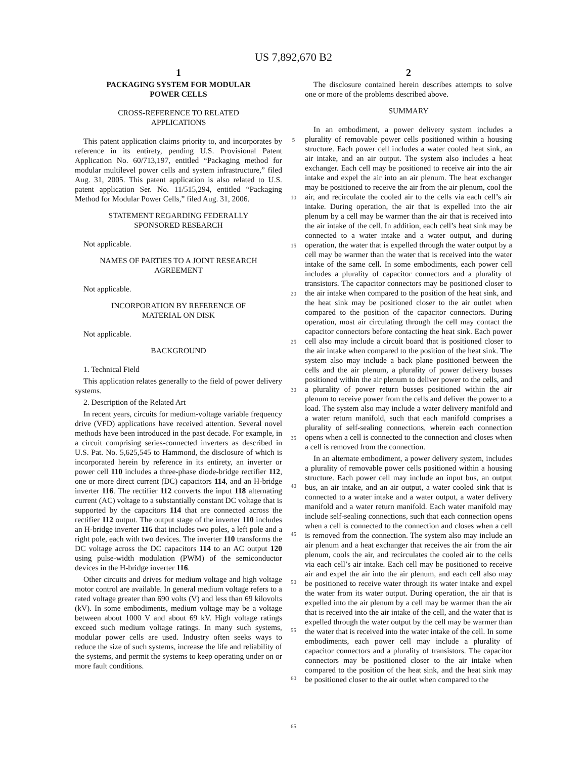US 7,892,670 B2
1
PACKAGING SYSTEM FOR MODULAR
POWER CELLS
CROSS-REFERENCE TO RELATED
APPLICATIONS
This patent application claims priority to, and incorporates by reference in its entirety, pending U.S. Provisional Patent Application No. 60/713,197, entitled “Packaging method for modular multilevel power cells and system infrastructure,” filed Aug. 31, 2005. This patent application is also related to U.S. patent application Ser. No. 11/515,294, entitled “Packaging Method for Modular Power Cells,” filed Aug. 31, 2006.
STATEMENT REGARDING FEDERALLY
SPONSORED RESEARCH
Not applicable.
NAMES OF PARTIES TO A JOINT RESEARCH
AGREEMENT
Not applicable.
INCORPORATION BY REFERENCE OF
MATERIAL ON DISK
Not applicable.
BACKGROUND
1. Technical Field
This application relates generally to the field of power delivery systems.
2. Description of the Related Art
In recent years, circuits for medium-voltage variable frequency drive (VFD) applications have received attention. Several novel methods have been introduced in the past decade. For example, in a circuit comprising series-connected inverters as described in U.S. Pat. No. 5,625,545 to Hammond, the disclosure of which is incorporated herein by reference in its entirety, an inverter or power cell 110 includes a three-phase diode-bridge rectifier 112, one or more direct current (DC) capacitors 114, and an H-bridge inverter 116. The rectifier 112 converts the input 118 alternating current (AC) voltage to a substantially constant DC voltage that is supported by the capacitors 114 that are connected across the rectifier 112 output. The output stage of the inverter 110 includes an H-bridge inverter 116 that includes two poles, a left pole and a right pole, each with two devices. The inverter 110 transforms the DC voltage across the DC capacitors 114 to an AC output 120 using pulse-width modulation (PWM) of the semiconductor devices in the H-bridge inverter 116.
Other circuits and drives for medium voltage and high voltage motor control are available. In general medium voltage refers to a rated voltage greater than 690 volts (V) and less than 69 kilovolts (kV). In some embodiments, medium voltage may be a voltage between about 1000 V and about 69 kV. High voltage ratings exceed such medium voltage ratings. In many such systems, modular power cells are used. Industry often seeks ways to reduce the size of such systems, increase the life and reliability of the systems, and permit the systems to keep operating under on or more fault conditions.
5
10
15
20
25
30
35
40
45
50
55
60
65
2
The disclosure contained herein describes attempts to solve one or more of the problems described above.
SUMMARY
In an embodiment, a power delivery system includes a plurality of removable power cells positioned within a housing structure. Each power cell includes a water cooled heat sink, an air intake, and an air output. The system also includes a heat exchanger. Each cell may be positioned to receive air into the air intake and expel the air into an air plenum. The heat exchanger may be positioned to receive the air from the air plenum, cool the air, and recirculate the cooled air to the cells via each cell’s air intake. During operation, the air that is expelled into the air plenum by a cell may be warmer than the air that is received into the air intake of the cell. In addition, each cell’s heat sink may be connected to a water intake and a water output, and during operation, the water that is expelled through the water output by a cell may be warmer than the water that is received into the water intake of the same cell. In some embodiments, each power cell includes a plurality of capacitor connectors and a plurality of transistors. The capacitor connectors may be positioned closer to the air intake when compared to the position of the heat sink, and the heat sink may be positioned closer to the air outlet when compared to the position of the capacitor connectors. During operation, most air circulating through the cell may contact the capacitor connectors before contacting the heat sink. Each power cell also may include a circuit board that is positioned closer to the air intake when compared to the position of the heat sink. The system also may include a back plane positioned between the cells and the air plenum, a plurality of power delivery busses positioned within the air plenum to deliver power to the cells, and a plurality of power return busses positioned within the air plenum to receive power from the cells and deliver the power to a load. The system also may include a water delivery manifold and a water return manifold, such that each manifold comprises a plurality of self-sealing connections, wherein each connection opens when a cell is connected to the connection and closes when a cell is removed from the connection.
In an alternate embodiment, a power delivery system, includes a plurality of removable power cells positioned within a housing structure. Each power cell may include an input bus, an output bus, an air intake, and an air output, a water cooled sink that is connected to a water intake and a water output, a water delivery manifold and a water return manifold. Each water manifold may include self-sealing connections, such that each connection opens when a cell is connected to the connection and closes when a cell is removed from the connection. The system also may include an air plenum and a heat exchanger that receives the air from the air plenum, cools the air, and recirculates the cooled air to the cells via each cell’s air intake. Each cell may be positioned to receive air and expel the air into the air plenum, and each cell also may be positioned to receive water through its water intake and expel the water from its water output. During operation, the air that is expelled into the air plenum by a cell may be warmer than the air that is received into the air intake of the cell, and the water that is expelled through the water output by the cell may be warmer than the water that is received into the water intake of the cell. In some embodiments, each power cell may include a plurality of capacitor connectors and a plurality of transistors. The capacitor connectors may be positioned closer to the air intake when compared to the position of the heat sink, and the heat sink may be positioned closer to the air outlet when compared to the